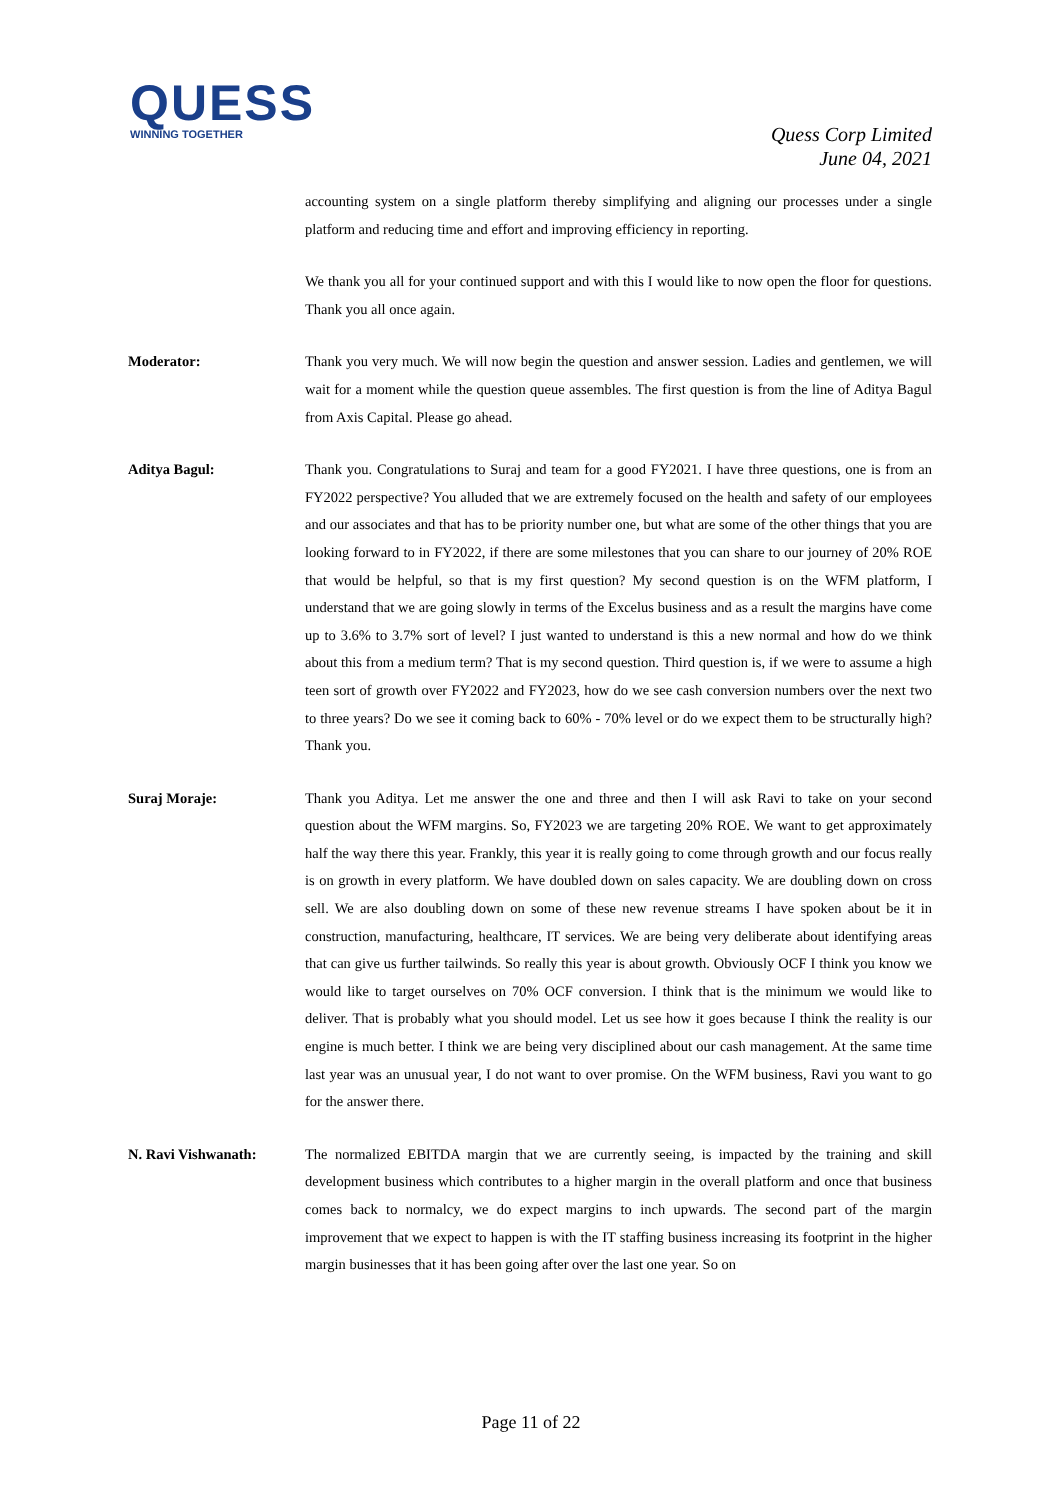QUESS
WINNING TOGETHER
Quess Corp Limited
June 04, 2021
accounting system on a single platform thereby simplifying and aligning our processes under a single platform and reducing time and effort and improving efficiency in reporting.
We thank you all for your continued support and with this I would like to now open the floor for questions. Thank you all once again.
Moderator: Thank you very much. We will now begin the question and answer session. Ladies and gentlemen, we will wait for a moment while the question queue assembles. The first question is from the line of Aditya Bagul from Axis Capital. Please go ahead.
Aditya Bagul: Thank you. Congratulations to Suraj and team for a good FY2021. I have three questions, one is from an FY2022 perspective? You alluded that we are extremely focused on the health and safety of our employees and our associates and that has to be priority number one, but what are some of the other things that you are looking forward to in FY2022, if there are some milestones that you can share to our journey of 20% ROE that would be helpful, so that is my first question? My second question is on the WFM platform, I understand that we are going slowly in terms of the Excelus business and as a result the margins have come up to 3.6% to 3.7% sort of level? I just wanted to understand is this a new normal and how do we think about this from a medium term? That is my second question. Third question is, if we were to assume a high teen sort of growth over FY2022 and FY2023, how do we see cash conversion numbers over the next two to three years? Do we see it coming back to 60% - 70% level or do we expect them to be structurally high? Thank you.
Suraj Moraje: Thank you Aditya. Let me answer the one and three and then I will ask Ravi to take on your second question about the WFM margins. So, FY2023 we are targeting 20% ROE. We want to get approximately half the way there this year. Frankly, this year it is really going to come through growth and our focus really is on growth in every platform. We have doubled down on sales capacity. We are doubling down on cross sell. We are also doubling down on some of these new revenue streams I have spoken about be it in construction, manufacturing, healthcare, IT services. We are being very deliberate about identifying areas that can give us further tailwinds. So really this year is about growth. Obviously OCF I think you know we would like to target ourselves on 70% OCF conversion. I think that is the minimum we would like to deliver. That is probably what you should model. Let us see how it goes because I think the reality is our engine is much better. I think we are being very disciplined about our cash management. At the same time last year was an unusual year, I do not want to over promise. On the WFM business, Ravi you want to go for the answer there.
N. Ravi Vishwanath: The normalized EBITDA margin that we are currently seeing, is impacted by the training and skill development business which contributes to a higher margin in the overall platform and once that business comes back to normalcy, we do expect margins to inch upwards. The second part of the margin improvement that we expect to happen is with the IT staffing business increasing its footprint in the higher margin businesses that it has been going after over the last one year. So on
Page 11 of 22